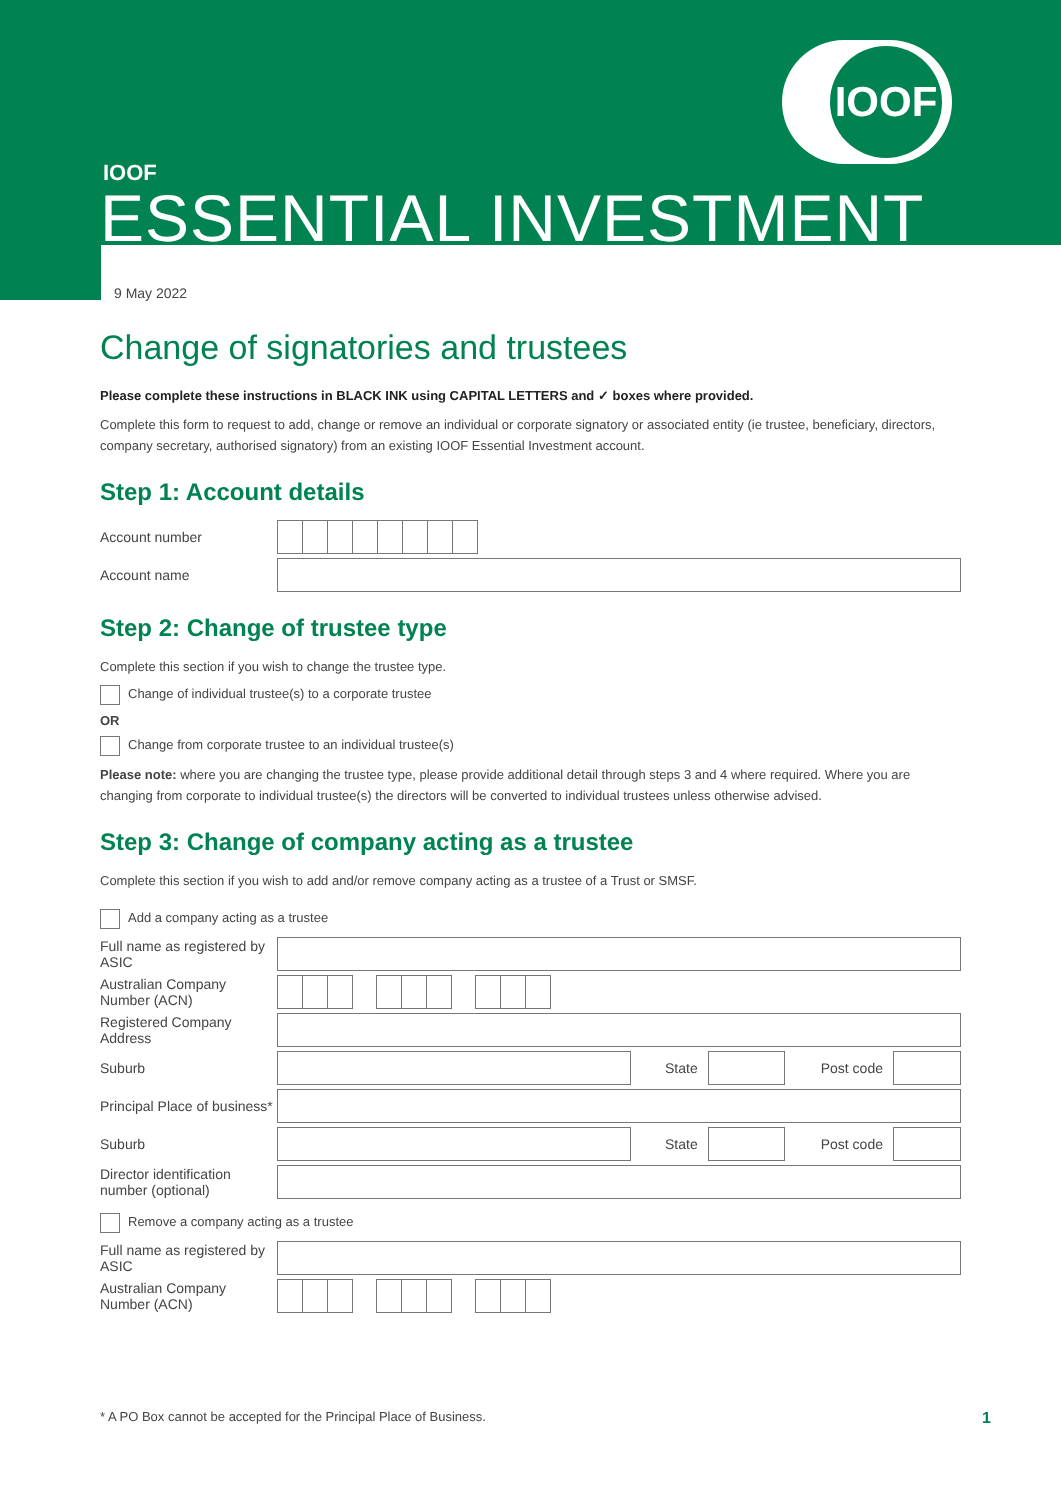IOOF
IOOF
ESSENTIAL INVESTMENT
9 May 2022
Change of signatories and trustees
Please complete these instructions in BLACK INK using CAPITAL LETTERS and ✓ boxes where provided.
Complete this form to request to add, change or remove an individual or corporate signatory or associated entity (ie trustee, beneficiary, directors, company secretary, authorised signatory) from an existing IOOF Essential Investment account.
Step 1: Account details
Account number
Account name
Step 2: Change of trustee type
Complete this section if you wish to change the trustee type.
Change of individual trustee(s) to a corporate trustee
OR
Change from corporate trustee to an individual trustee(s)
Please note: where you are changing the trustee type, please provide additional detail through steps 3 and 4 where required. Where you are changing from corporate to individual trustee(s) the directors will be converted to individual trustees unless otherwise advised.
Step 3: Change of company acting as a trustee
Complete this section if you wish to add and/or remove company acting as a trustee of a Trust or SMSF.
Add a company acting as a trustee
Full name as registered by ASIC
Australian Company Number (ACN)
Registered Company Address
Suburb State Post code
Principal Place of business*
Suburb State Post code
Director identification number (optional)
Remove a company acting as a trustee
Full name as registered by ASIC
Australian Company Number (ACN)
* A PO Box cannot be accepted for the Principal Place of Business. 1